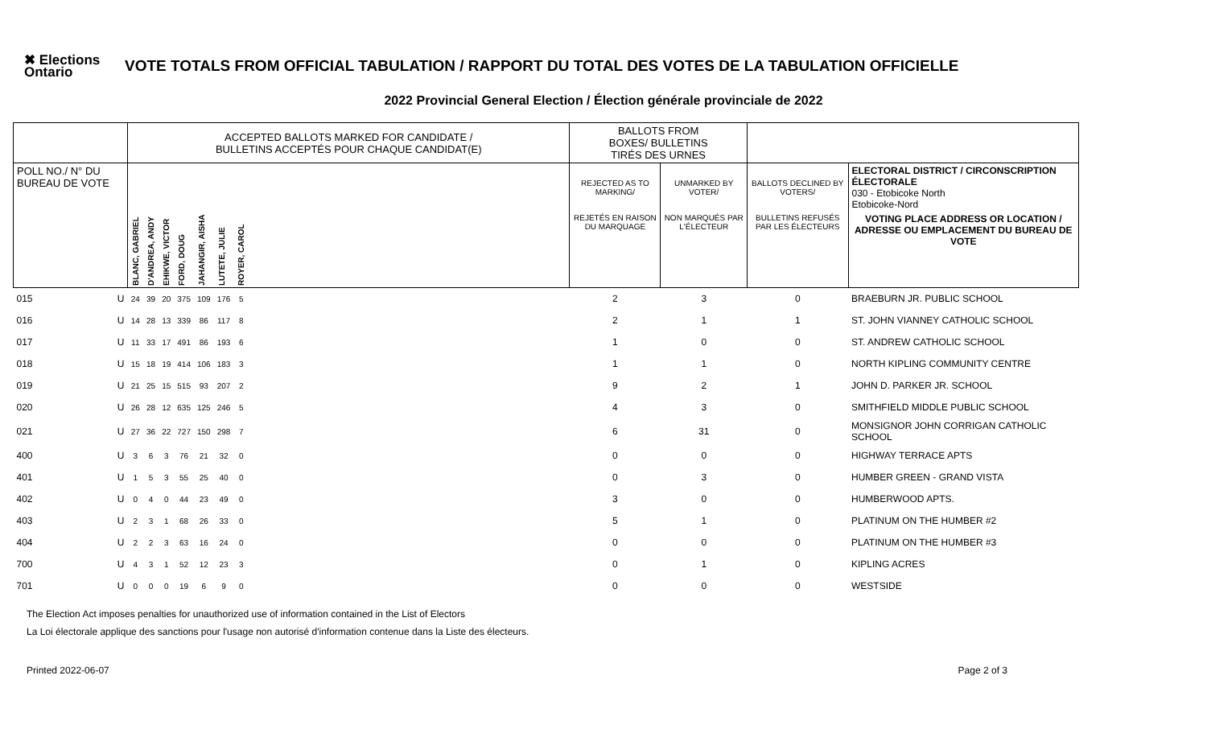✖ Elections Ontario
VOTE TOTALS FROM OFFICIAL TABULATION / RAPPORT DU TOTAL DES VOTES DE LA TABULATION OFFICIELLE
2022 Provincial General Election / Élection générale provinciale de 2022
| | | ACCEPTED BALLOTS MARKED FOR CANDIDATE / BULLETINS ACCEPTÉS POUR CHAQUE CANDIDAT(E) | | | | | | | | BALLOTS FROM BOXES/ BULLETINS TIRÉS DES URNES | | | |
| --- | --- | --- | --- | --- | --- | --- | --- | --- | --- | --- | --- | --- | --- |
| POLL NO./ N° DU BUREAU DE VOTE | | | | | | | | | | REJECTED AS TO MARKING/ | UNMARKED BY VOTER/ | BALLOTS DECLINED BY VOTERS/ | ELECTORAL DISTRICT / CIRCONSCRIPTION ÉLECTORALE 030 - Etobicoke North Etobicoke-Nord |
| | | BLANC, GABRIEL | D'ANDREA, ANDY | EHIKWE, VICTOR | FORD, DOUG | JAHANGIR, AISHA | LUTETE, JULIE | ROYER, CAROL | | REJETÉS EN RAISON DU MARQUAGE | NON MARQUÉS PAR L'ÉLECTEUR | BULLETINS REFUSÉS PAR LES ÉLECTEURS | VOTING PLACE ADDRESS OR LOCATION / ADRESSE OU EMPLACEMENT DU BUREAU DE VOTE |
| 015 | U | 24 | 39 | 20 | 375 | 109 | 176 | 5 | | 2 | 3 | 0 | BRAEBURN JR. PUBLIC SCHOOL |
| 016 | U | 14 | 28 | 13 | 339 | 86 | 117 | 8 | | 2 | 1 | 1 | ST. JOHN VIANNEY CATHOLIC SCHOOL |
| 017 | U | 11 | 33 | 17 | 491 | 86 | 193 | 6 | | 1 | 0 | 0 | ST. ANDREW CATHOLIC SCHOOL |
| 018 | U | 15 | 18 | 19 | 414 | 106 | 183 | 3 | | 1 | 1 | 0 | NORTH KIPLING COMMUNITY CENTRE |
| 019 | U | 21 | 25 | 15 | 515 | 93 | 207 | 2 | | 9 | 2 | 1 | JOHN D. PARKER JR. SCHOOL |
| 020 | U | 26 | 28 | 12 | 635 | 125 | 246 | 5 | | 4 | 3 | 0 | SMITHFIELD MIDDLE PUBLIC SCHOOL |
| 021 | U | 27 | 36 | 22 | 727 | 150 | 298 | 7 | | 6 | 31 | 0 | MONSIGNOR JOHN CORRIGAN CATHOLIC SCHOOL |
| 400 | U | 3 | 6 | 3 | 76 | 21 | 32 | 0 | | 0 | 0 | 0 | HIGHWAY TERRACE APTS |
| 401 | U | 1 | 5 | 3 | 55 | 25 | 40 | 0 | | 0 | 3 | 0 | HUMBER GREEN - GRAND VISTA |
| 402 | U | 0 | 4 | 0 | 44 | 23 | 49 | 0 | | 3 | 0 | 0 | HUMBERWOOD APTS. |
| 403 | U | 2 | 3 | 1 | 68 | 26 | 33 | 0 | | 5 | 1 | 0 | PLATINUM ON THE HUMBER #2 |
| 404 | U | 2 | 2 | 3 | 63 | 16 | 24 | 0 | | 0 | 0 | 0 | PLATINUM ON THE HUMBER #3 |
| 700 | U | 4 | 3 | 1 | 52 | 12 | 23 | 3 | | 0 | 1 | 0 | KIPLING ACRES |
| 701 | U | 0 | 0 | 0 | 19 | 6 | 9 | 0 | | 0 | 0 | 0 | WESTSIDE |
The Election Act imposes penalties for unauthorized use of information contained in the List of Electors
La Loi électorale applique des sanctions pour l'usage non autorisé d'information contenue dans la Liste des électeurs.
Printed 2022-06-07 Page 2 of 3